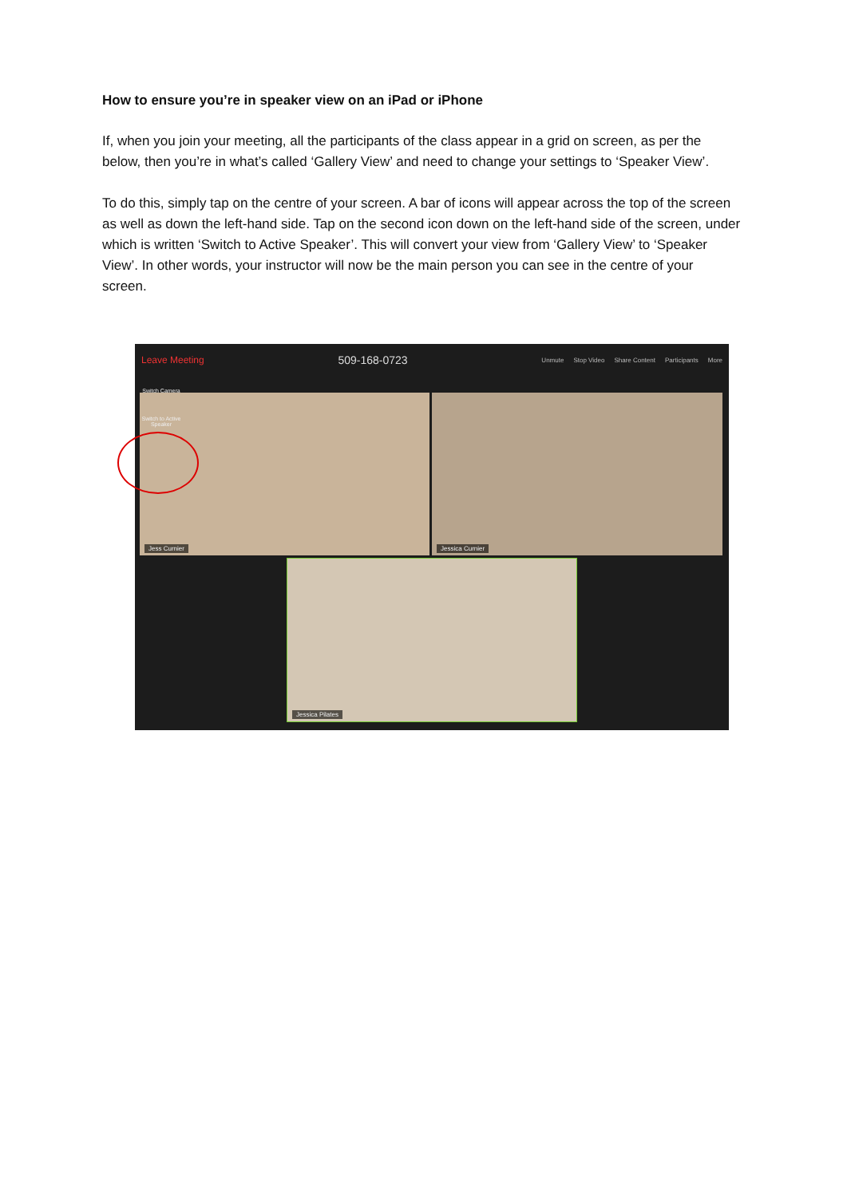How to ensure you’re in speaker view on an iPad or iPhone
If, when you join your meeting, all the participants of the class appear in a grid on screen, as per the below, then you’re in what’s called ‘Gallery View’ and need to change your settings to ‘Speaker View’.
To do this, simply tap on the centre of your screen. A bar of icons will appear across the top of the screen as well as down the left-hand side. Tap on the second icon down on the left-hand side of the screen, under which is written ‘Switch to Active Speaker’. This will convert your view from ‘Gallery View’ to ‘Speaker View’. In other words, your instructor will now be the main person you can see in the centre of your screen.
Leave Meeting 509-168-0723 Unmute Stop Video Share Content Participants More
Jess Curnier Jessica Curnier
Jessica Pilates
Switch Camera
Switch to Active Speaker